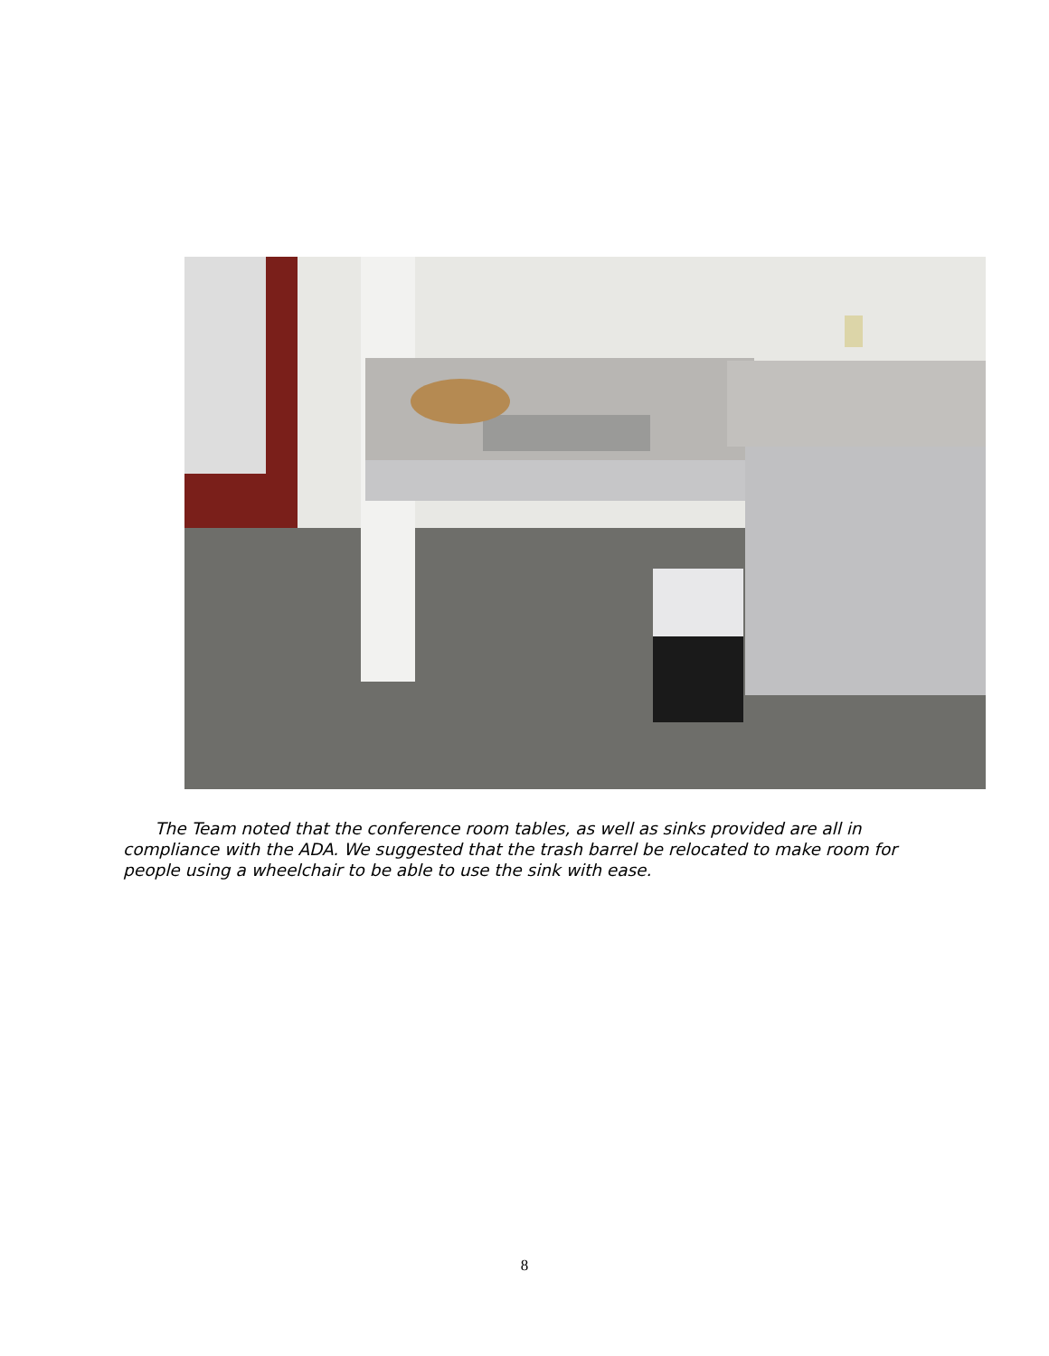The Team noted that the conference room tables, as well as sinks provided are all in compliance with the ADA. We suggested that the trash barrel be relocated to make room for people using a wheelchair to be able to use the sink with ease.
8